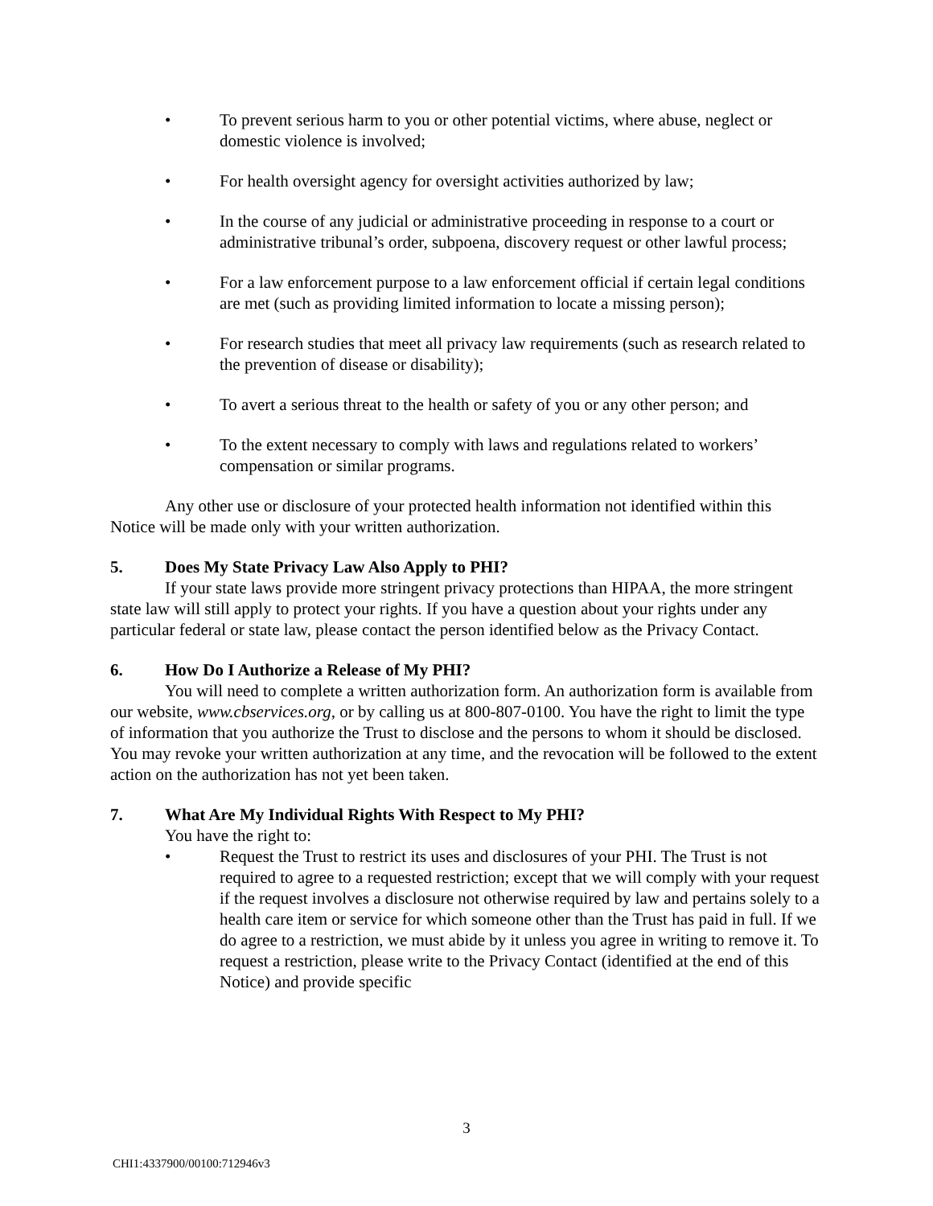• To prevent serious harm to you or other potential victims, where abuse, neglect or domestic violence is involved;
• For health oversight agency for oversight activities authorized by law;
• In the course of any judicial or administrative proceeding in response to a court or administrative tribunal’s order, subpoena, discovery request or other lawful process;
• For a law enforcement purpose to a law enforcement official if certain legal conditions are met (such as providing limited information to locate a missing person);
• For research studies that meet all privacy law requirements (such as research related to the prevention of disease or disability);
• To avert a serious threat to the health or safety of you or any other person; and
• To the extent necessary to comply with laws and regulations related to workers’ compensation or similar programs.
Any other use or disclosure of your protected health information not identified within this Notice will be made only with your written authorization.
5. Does My State Privacy Law Also Apply to PHI?
If your state laws provide more stringent privacy protections than HIPAA, the more stringent state law will still apply to protect your rights. If you have a question about your rights under any particular federal or state law, please contact the person identified below as the Privacy Contact.
6. How Do I Authorize a Release of My PHI?
You will need to complete a written authorization form. An authorization form is available from our website, www.cbservices.org, or by calling us at 800-807-0100. You have the right to limit the type of information that you authorize the Trust to disclose and the persons to whom it should be disclosed. You may revoke your written authorization at any time, and the revocation will be followed to the extent action on the authorization has not yet been taken.
7. What Are My Individual Rights With Respect to My PHI?
You have the right to:
• Request the Trust to restrict its uses and disclosures of your PHI. The Trust is not required to agree to a requested restriction; except that we will comply with your request if the request involves a disclosure not otherwise required by law and pertains solely to a health care item or service for which someone other than the Trust has paid in full. If we do agree to a restriction, we must abide by it unless you agree in writing to remove it. To request a restriction, please write to the Privacy Contact (identified at the end of this Notice) and provide specific
3
CHI1:4337900/00100:712946v3